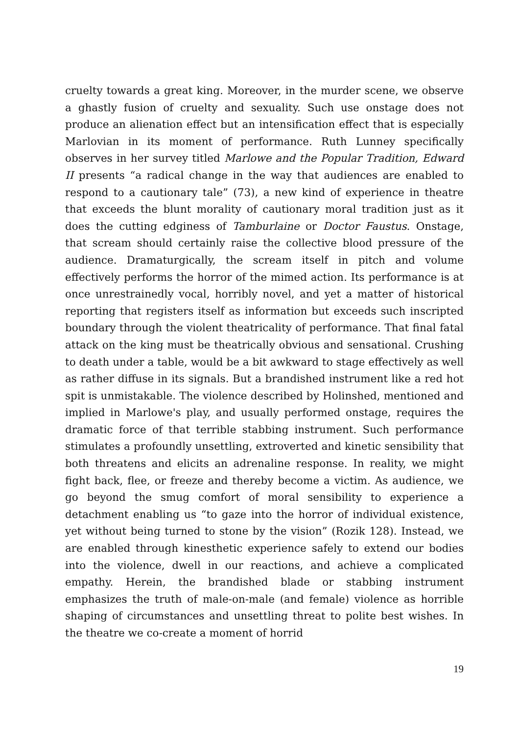cruelty towards a great king. Moreover, in the murder scene, we observe a ghastly fusion of cruelty and sexuality. Such use onstage does not produce an alienation effect but an intensification effect that is especially Marlovian in its moment of performance. Ruth Lunney specifically observes in her survey titled Marlowe and the Popular Tradition, Edward II presents “a radical change in the way that audiences are enabled to respond to a cautionary tale” (73), a new kind of experience in theatre that exceeds the blunt morality of cautionary moral tradition just as it does the cutting edginess of Tamburlaine or Doctor Faustus. Onstage, that scream should certainly raise the collective blood pressure of the audience. Dramaturgically, the scream itself in pitch and volume effectively performs the horror of the mimed action. Its performance is at once unrestrainedly vocal, horribly novel, and yet a matter of historical reporting that registers itself as information but exceeds such inscripted boundary through the violent theatricality of performance. That final fatal attack on the king must be theatrically obvious and sensational. Crushing to death under a table, would be a bit awkward to stage effectively as well as rather diffuse in its signals. But a brandished instrument like a red hot spit is unmistakable. The violence described by Holinshed, mentioned and implied in Marlowe's play, and usually performed onstage, requires the dramatic force of that terrible stabbing instrument. Such performance stimulates a profoundly unsettling, extroverted and kinetic sensibility that both threatens and elicits an adrenaline response. In reality, we might fight back, flee, or freeze and thereby become a victim. As audience, we go beyond the smug comfort of moral sensibility to experience a detachment enabling us “to gaze into the horror of individual existence, yet without being turned to stone by the vision” (Rozik 128). Instead, we are enabled through kinesthetic experience safely to extend our bodies into the violence, dwell in our reactions, and achieve a complicated empathy. Herein, the brandished blade or stabbing instrument emphasizes the truth of male-on-male (and female) violence as horrible shaping of circumstances and unsettling threat to polite best wishes. In the theatre we co-create a moment of horrid
19